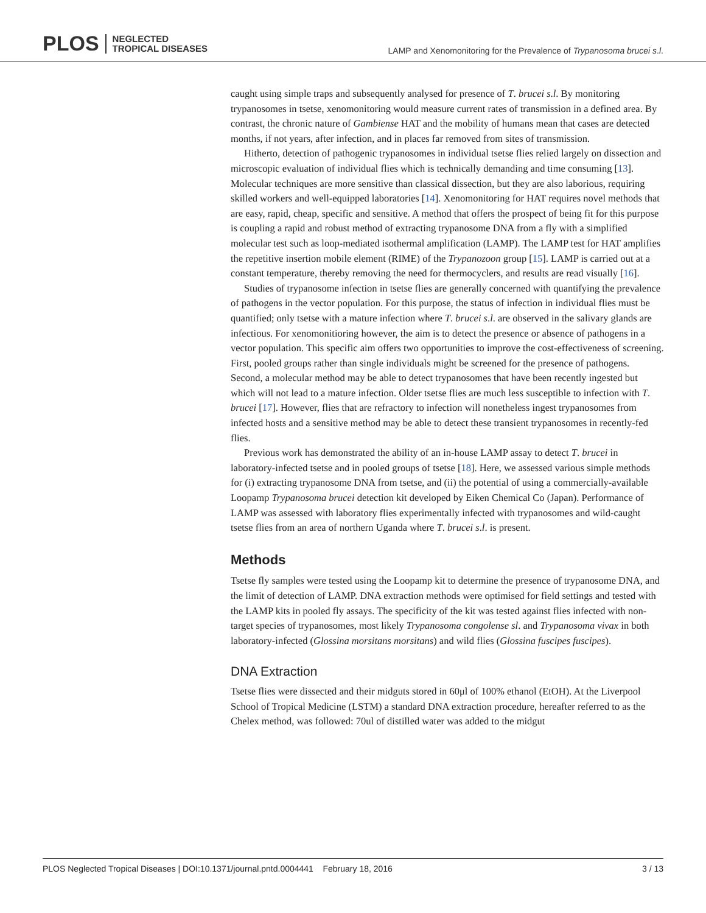PLOS NEGLECTED
TROPICAL DISEASES
LAMP and Xenomonitoring for the Prevalence of Trypanosoma brucei s.l.
caught using simple traps and subsequently analysed for presence of T. brucei s.l. By monitoring trypanosomes in tsetse, xenomonitoring would measure current rates of transmission in a defined area. By contrast, the chronic nature of Gambiense HAT and the mobility of humans mean that cases are detected months, if not years, after infection, and in places far removed from sites of transmission.
Hitherto, detection of pathogenic trypanosomes in individual tsetse flies relied largely on dissection and microscopic evaluation of individual flies which is technically demanding and time consuming [13]. Molecular techniques are more sensitive than classical dissection, but they are also laborious, requiring skilled workers and well-equipped laboratories [14]. Xenomonitoring for HAT requires novel methods that are easy, rapid, cheap, specific and sensitive. A method that offers the prospect of being fit for this purpose is coupling a rapid and robust method of extracting trypanosome DNA from a fly with a simplified molecular test such as loop-mediated isothermal amplification (LAMP). The LAMP test for HAT amplifies the repetitive insertion mobile element (RIME) of the Trypanozoon group [15]. LAMP is carried out at a constant temperature, thereby removing the need for thermocyclers, and results are read visually [16].
Studies of trypanosome infection in tsetse flies are generally concerned with quantifying the prevalence of pathogens in the vector population. For this purpose, the status of infection in individual flies must be quantified; only tsetse with a mature infection where T. brucei s.l. are observed in the salivary glands are infectious. For xenomonitioring however, the aim is to detect the presence or absence of pathogens in a vector population. This specific aim offers two opportunities to improve the cost-effectiveness of screening. First, pooled groups rather than single individuals might be screened for the presence of pathogens. Second, a molecular method may be able to detect trypanosomes that have been recently ingested but which will not lead to a mature infection. Older tsetse flies are much less susceptible to infection with T. brucei [17]. However, flies that are refractory to infection will nonetheless ingest trypanosomes from infected hosts and a sensitive method may be able to detect these transient trypanosomes in recently-fed flies.
Previous work has demonstrated the ability of an in-house LAMP assay to detect T. brucei in laboratory-infected tsetse and in pooled groups of tsetse [18]. Here, we assessed various simple methods for (i) extracting trypanosome DNA from tsetse, and (ii) the potential of using a commercially-available Loopamp Trypanosoma brucei detection kit developed by Eiken Chemical Co (Japan). Performance of LAMP was assessed with laboratory flies experimentally infected with trypanosomes and wild-caught tsetse flies from an area of northern Uganda where T. brucei s.l. is present.
Methods
Tsetse fly samples were tested using the Loopamp kit to determine the presence of trypanosome DNA, and the limit of detection of LAMP. DNA extraction methods were optimised for field settings and tested with the LAMP kits in pooled fly assays. The specificity of the kit was tested against flies infected with non-target species of trypanosomes, most likely Trypanosoma congolense sl. and Trypanosoma vivax in both laboratory-infected (Glossina morsitans morsitans) and wild flies (Glossina fuscipes fuscipes).
DNA Extraction
Tsetse flies were dissected and their midguts stored in 60μl of 100% ethanol (EtOH). At the Liverpool School of Tropical Medicine (LSTM) a standard DNA extraction procedure, hereafter referred to as the Chelex method, was followed: 70ul of distilled water was added to the midgut
PLOS Neglected Tropical Diseases | DOI:10.1371/journal.pntd.0004441 February 18, 2016 3 / 13